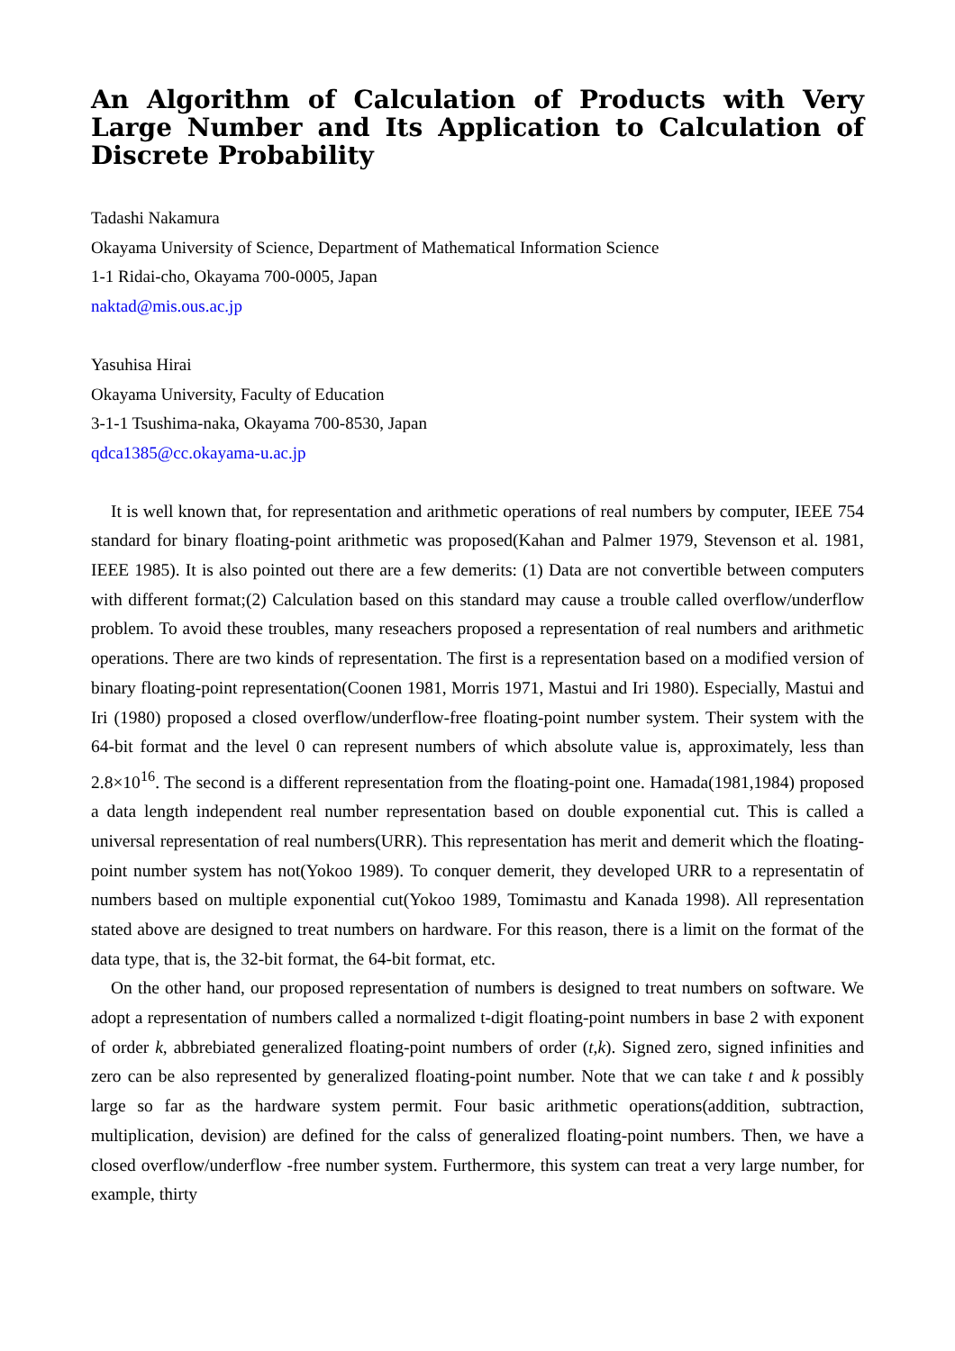An Algorithm of Calculation of Products with Very Large Number and Its Application to Calculation of Discrete Probability
Tadashi Nakamura
Okayama University of Science, Department of Mathematical Information Science
1-1 Ridai-cho, Okayama 700-0005, Japan
naktad@mis.ous.ac.jp
Yasuhisa Hirai
Okayama University, Faculty of Education
3-1-1 Tsushima-naka, Okayama 700-8530, Japan
qdca1385@cc.okayama-u.ac.jp
It is well known that, for representation and arithmetic operations of real numbers by computer, IEEE 754 standard for binary floating-point arithmetic was proposed(Kahan and Palmer 1979, Stevenson et al. 1981, IEEE 1985). It is also pointed out there are a few demerits: (1) Data are not convertible between computers with different format;(2) Calculation based on this standard may cause a trouble called overflow/underflow problem. To avoid these troubles, many reseachers proposed a representation of real numbers and arithmetic operations. There are two kinds of representation. The first is a representation based on a modified version of binary floating-point representation(Coonen 1981, Morris 1971, Mastui and Iri 1980). Especially, Mastui and Iri (1980) proposed a closed overflow/underflow-free floating-point number system. Their system with the 64-bit format and the level 0 can represent numbers of which absolute value is, approximately, less than 2.8×10<sup>16</sup>. The second is a different representation from the floating-point one. Hamada(1981,1984) proposed a data length independent real number representation based on double exponential cut. This is called a universal representation of real numbers(URR). This representation has merit and demerit which the floating-point number system has not(Yokoo 1989). To conquer demerit, they developed URR to a representatin of numbers based on multiple exponential cut(Yokoo 1989, Tomimastu and Kanada 1998). All representation stated above are designed to treat numbers on hardware. For this reason, there is a limit on the format of the data type, that is, the 32-bit format, the 64-bit format, etc.
On the other hand, our proposed representation of numbers is designed to treat numbers on software. We adopt a representation of numbers called a normalized t-digit floating-point numbers in base 2 with exponent of order k, abbrebiated generalized floating-point numbers of order (t,k). Signed zero, signed infinities and zero can be also represented by generalized floating-point number. Note that we can take t and k possibly large so far as the hardware system permit. Four basic arithmetic operations(addition, subtraction, multiplication, devision) are defined for the calss of generalized floating-point numbers. Then, we have a closed overflow/underflow -free number system. Furthermore, this system can treat a very large number, for example, thirty